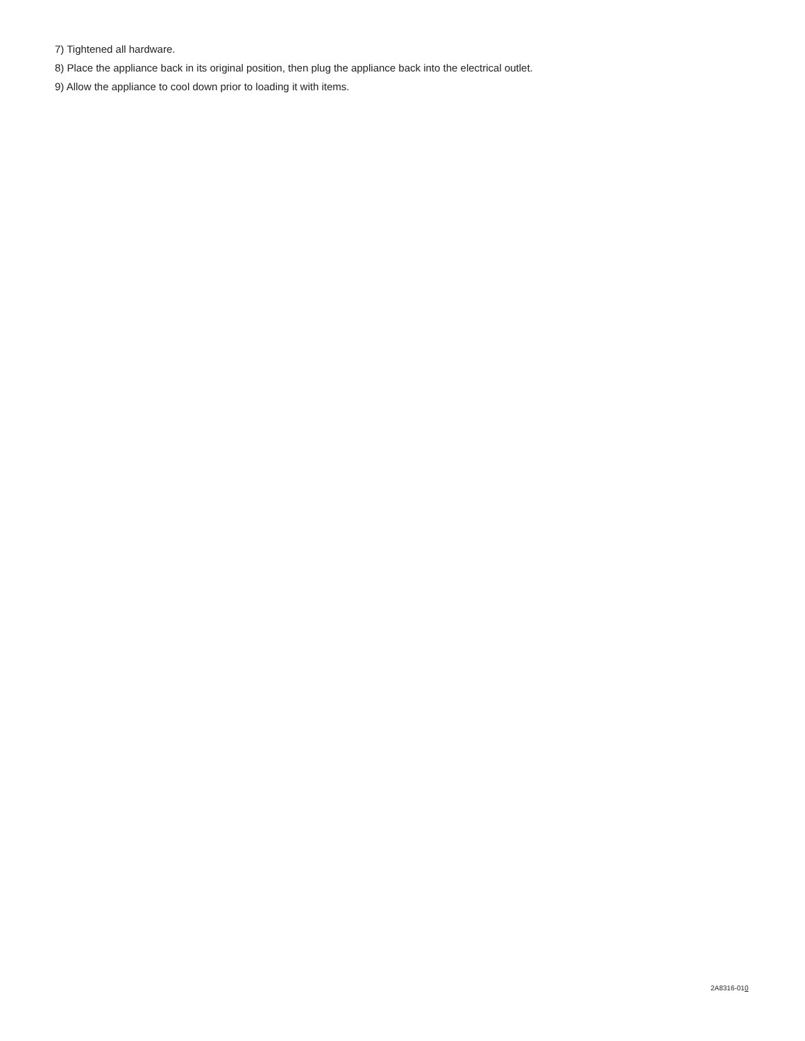7) Tightened all hardware.
8) Place the appliance back in its original position, then plug the appliance back into the electrical outlet.
9) Allow the appliance to cool down prior to loading it with items.
2A8316-010